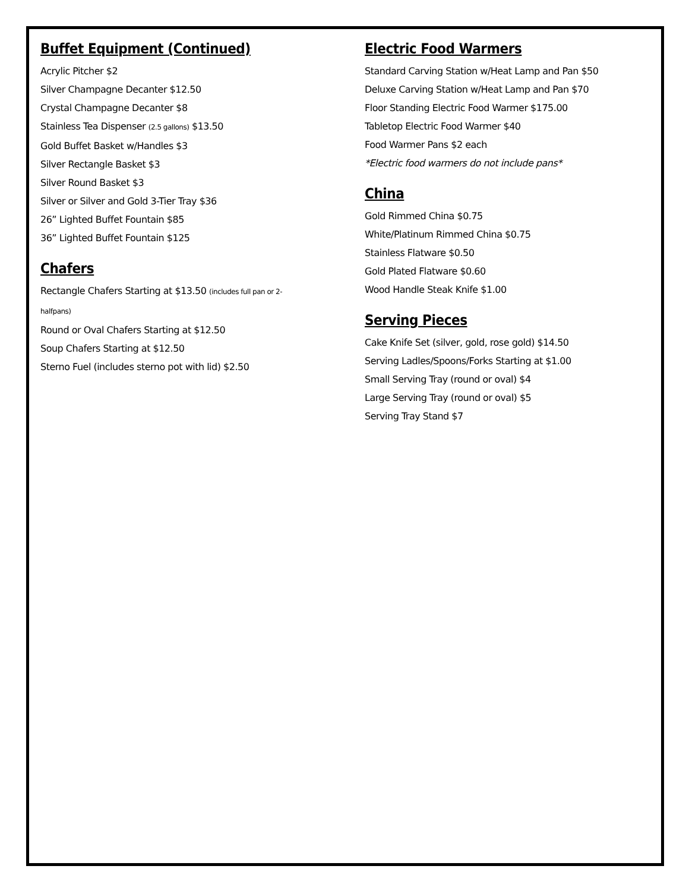Buffet Equipment (Continued)
Acrylic Pitcher $2
Silver Champagne Decanter $12.50
Crystal Champagne Decanter $8
Stainless Tea Dispenser (2.5 gallons) $13.50
Gold Buffet Basket w/Handles $3
Silver Rectangle Basket $3
Silver Round Basket $3
Silver or Silver and Gold 3-Tier Tray $36
26” Lighted Buffet Fountain $85
36” Lighted Buffet Fountain $125
Chafers
Rectangle Chafers Starting at $13.50 (includes full pan or 2-halfpans)
Round or Oval Chafers Starting at $12.50
Soup Chafers Starting at $12.50
Sterno Fuel (includes sterno pot with lid) $2.50
Electric Food Warmers
Standard Carving Station w/Heat Lamp and Pan $50
Deluxe Carving Station w/Heat Lamp and Pan $70
Floor Standing Electric Food Warmer $175.00
Tabletop Electric Food Warmer $40
Food Warmer Pans $2 each
*Electric food warmers do not include pans*
China
Gold Rimmed China $0.75
White/Platinum Rimmed China $0.75
Stainless Flatware $0.50
Gold Plated Flatware $0.60
Wood Handle Steak Knife $1.00
Serving Pieces
Cake Knife Set (silver, gold, rose gold) $14.50
Serving Ladles/Spoons/Forks Starting at $1.00
Small Serving Tray (round or oval) $4
Large Serving Tray (round or oval) $5
Serving Tray Stand $7